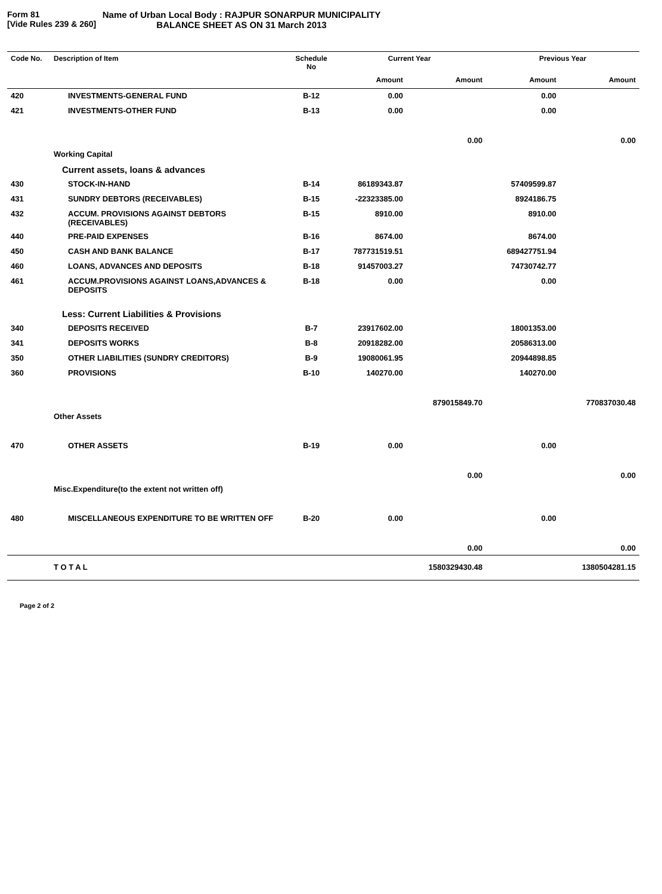Form 81
[Vide Rules 239 & 260]
Name of Urban Local Body : RAJPUR SONARPUR MUNICIPALITY
BALANCE SHEET AS ON 31 March 2013
| Code No. | Description of Item | Schedule No | Current Year | | Previous Year | |
| --- | --- | --- | --- | --- | --- | --- |
| | | | Amount | Amount | Amount | Amount |
| 420 | INVESTMENTS-GENERAL FUND | B-12 | 0.00 | | 0.00 | |
| 421 | INVESTMENTS-OTHER FUND | B-13 | 0.00 | | 0.00 | |
| | | | | 0.00 | | 0.00 |
| | Working Capital | | | | | |
| | Current assets, loans & advances | | | | | |
| 430 | STOCK-IN-HAND | B-14 | 86189343.87 | | 57409599.87 | |
| 431 | SUNDRY DEBTORS (RECEIVABLES) | B-15 | -22323385.00 | | 8924186.75 | |
| 432 | ACCUM. PROVISIONS AGAINST DEBTORS (RECEIVABLES) | B-15 | 8910.00 | | 8910.00 | |
| 440 | PRE-PAID EXPENSES | B-16 | 8674.00 | | 8674.00 | |
| 450 | CASH AND BANK BALANCE | B-17 | 787731519.51 | | 689427751.94 | |
| 460 | LOANS, ADVANCES AND DEPOSITS | B-18 | 91457003.27 | | 74730742.77 | |
| 461 | ACCUM.PROVISIONS AGAINST LOANS,ADVANCES & DEPOSITS | B-18 | 0.00 | | 0.00 | |
| | Less: Current Liabilities & Provisions | | | | | |
| 340 | DEPOSITS RECEIVED | B-7 | 23917602.00 | | 18001353.00 | |
| 341 | DEPOSITS WORKS | B-8 | 20918282.00 | | 20586313.00 | |
| 350 | OTHER LIABILITIES (SUNDRY CREDITORS) | B-9 | 19080061.95 | | 20944898.85 | |
| 360 | PROVISIONS | B-10 | 140270.00 | | 140270.00 | |
| | | | | 879015849.70 | | 770837030.48 |
| | Other Assets | | | | | |
| 470 | OTHER ASSETS | B-19 | 0.00 | | 0.00 | |
| | | | | 0.00 | | 0.00 |
| | Misc.Expenditure(to the extent not written off) | | | | | |
| 480 | MISCELLANEOUS EXPENDITURE TO BE WRITTEN OFF | B-20 | 0.00 | | 0.00 | |
| | | | | 0.00 | | 0.00 |
| | T O T A L | | | 1580329430.48 | | 1380504281.15 |
Page 2 of 2